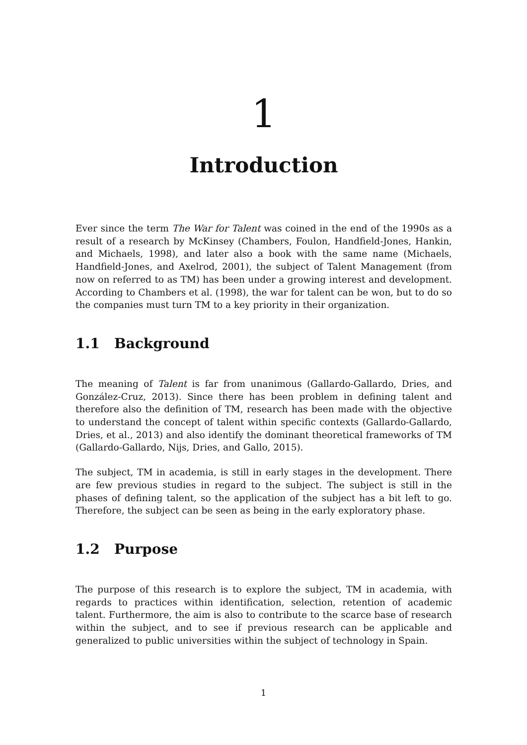1
Introduction
Ever since the term The War for Talent was coined in the end of the 1990s as a result of a research by McKinsey (Chambers, Foulon, Handfield-Jones, Hankin, and Michaels, 1998), and later also a book with the same name (Michaels, Handfield-Jones, and Axelrod, 2001), the subject of Talent Management (from now on referred to as TM) has been under a growing interest and development. According to Chambers et al. (1998), the war for talent can be won, but to do so the companies must turn TM to a key priority in their organization.
1.1 Background
The meaning of Talent is far from unanimous (Gallardo-Gallardo, Dries, and González-Cruz, 2013). Since there has been problem in defining talent and therefore also the definition of TM, research has been made with the objective to understand the concept of talent within specific contexts (Gallardo-Gallardo, Dries, et al., 2013) and also identify the dominant theoretical frameworks of TM (Gallardo-Gallardo, Nijs, Dries, and Gallo, 2015).
The subject, TM in academia, is still in early stages in the development. There are few previous studies in regard to the subject. The subject is still in the phases of defining talent, so the application of the subject has a bit left to go. Therefore, the subject can be seen as being in the early exploratory phase.
1.2 Purpose
The purpose of this research is to explore the subject, TM in academia, with regards to practices within identification, selection, retention of academic talent. Furthermore, the aim is also to contribute to the scarce base of research within the subject, and to see if previous research can be applicable and generalized to public universities within the subject of technology in Spain.
1